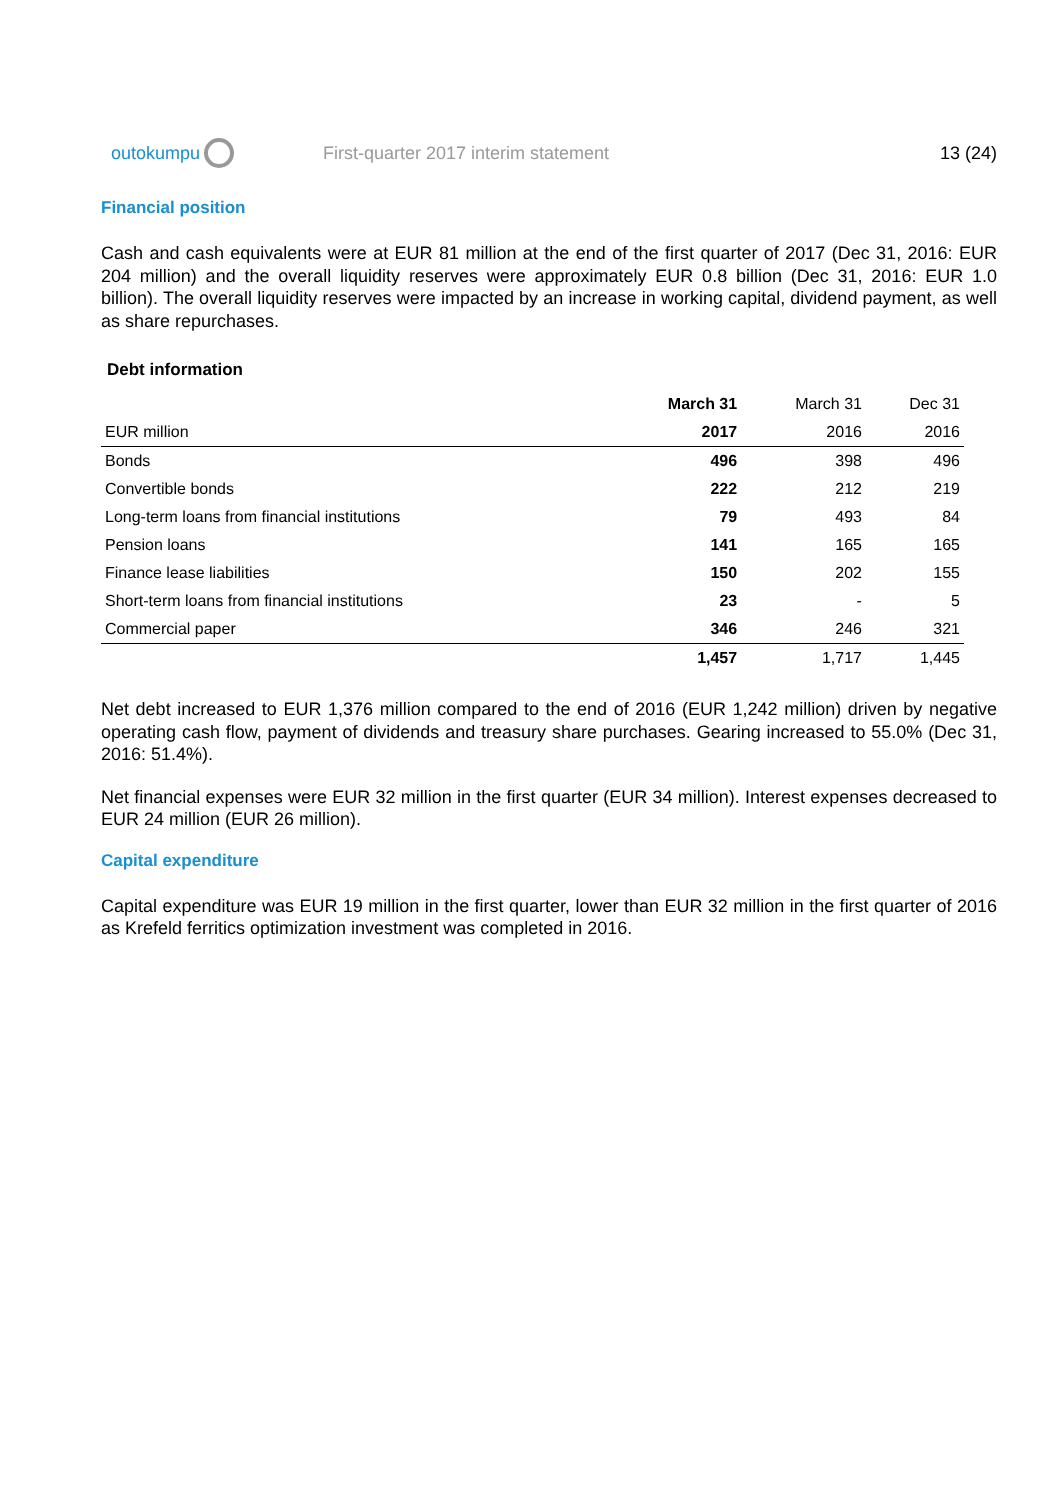outokumpu
First-quarter 2017 interim statement
13 (24)
Financial position
Cash and cash equivalents were at EUR 81 million at the end of the first quarter of 2017 (Dec 31, 2016: EUR 204 million) and the overall liquidity reserves were approximately EUR 0.8 billion (Dec 31, 2016: EUR 1.0 billion). The overall liquidity reserves were impacted by an increase in working capital, dividend payment, as well as share repurchases.
Debt information
| | March 31 | March 31 | Dec 31 |
| --- | --- | --- | --- |
| EUR million | 2017 | 2016 | 2016 |
| Bonds | 496 | 398 | 496 |
| Convertible bonds | 222 | 212 | 219 |
| Long-term loans from financial institutions | 79 | 493 | 84 |
| Pension loans | 141 | 165 | 165 |
| Finance lease liabilities | 150 | 202 | 155 |
| Short-term loans from financial institutions | 23 | - | 5 |
| Commercial paper | 346 | 246 | 321 |
| | 1,457 | 1,717 | 1,445 |
Net debt increased to EUR 1,376 million compared to the end of 2016 (EUR 1,242 million) driven by negative operating cash flow, payment of dividends and treasury share purchases. Gearing increased to 55.0% (Dec 31, 2016: 51.4%).
Net financial expenses were EUR 32 million in the first quarter (EUR 34 million). Interest expenses decreased to EUR 24 million (EUR 26 million).
Capital expenditure
Capital expenditure was EUR 19 million in the first quarter, lower than EUR 32 million in the first quarter of 2016 as Krefeld ferritics optimization investment was completed in 2016.